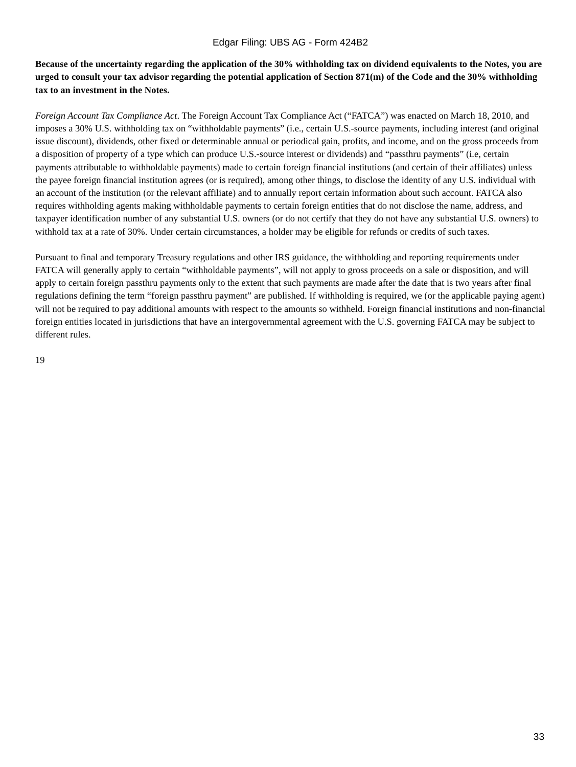Edgar Filing: UBS AG - Form 424B2
Because of the uncertainty regarding the application of the 30% withholding tax on dividend equivalents to the Notes, you are urged to consult your tax advisor regarding the potential application of Section 871(m) of the Code and the 30% withholding tax to an investment in the Notes.
Foreign Account Tax Compliance Act. The Foreign Account Tax Compliance Act (“FATCA”) was enacted on March 18, 2010, and imposes a 30% U.S. withholding tax on “withholdable payments” (i.e., certain U.S.-source payments, including interest (and original issue discount), dividends, other fixed or determinable annual or periodical gain, profits, and income, and on the gross proceeds from a disposition of property of a type which can produce U.S.-source interest or dividends) and “passthru payments” (i.e, certain payments attributable to withholdable payments) made to certain foreign financial institutions (and certain of their affiliates) unless the payee foreign financial institution agrees (or is required), among other things, to disclose the identity of any U.S. individual with an account of the institution (or the relevant affiliate) and to annually report certain information about such account. FATCA also requires withholding agents making withholdable payments to certain foreign entities that do not disclose the name, address, and taxpayer identification number of any substantial U.S. owners (or do not certify that they do not have any substantial U.S. owners) to withhold tax at a rate of 30%. Under certain circumstances, a holder may be eligible for refunds or credits of such taxes.
Pursuant to final and temporary Treasury regulations and other IRS guidance, the withholding and reporting requirements under FATCA will generally apply to certain “withholdable payments”, will not apply to gross proceeds on a sale or disposition, and will apply to certain foreign passthru payments only to the extent that such payments are made after the date that is two years after final regulations defining the term “foreign passthru payment” are published. If withholding is required, we (or the applicable paying agent) will not be required to pay additional amounts with respect to the amounts so withheld. Foreign financial institutions and non-financial foreign entities located in jurisdictions that have an intergovernmental agreement with the U.S. governing FATCA may be subject to different rules.
19
33